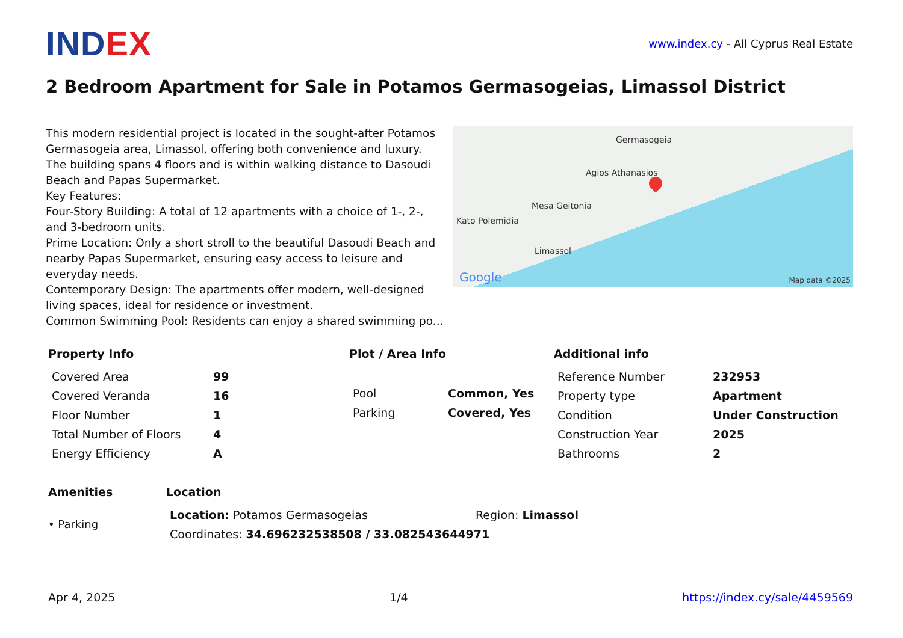INDEX
www.index.cy - All Cyprus Real Estate
2 Bedroom Apartment for Sale in Potamos Germasogeias, Limassol District
This modern residential project is located in the sought-after Potamos Germasogeia area, Limassol, offering both convenience and luxury. The building spans 4 floors and is within walking distance to Dasoudi Beach and Papas Supermarket.
Key Features:
Four-Story Building: A total of 12 apartments with a choice of 1-, 2-, and 3-bedroom units.
Prime Location: Only a short stroll to the beautiful Dasoudi Beach and nearby Papas Supermarket, ensuring easy access to leisure and everyday needs.
Contemporary Design: The apartments offer modern, well-designed living spaces, ideal for residence or investment.
Common Swimming Pool: Residents can enjoy a shared swimming po...
Germasogeia
Agios Athanasios
Mesa Geitonia
Kato Polemidia
Limassol
Google Map data ©2025
Property Info
| Covered Area | 99 |
| Covered Veranda | 16 |
| Floor Number | 1 |
| Total Number of Floors | 4 |
| Energy Efficiency | A |
Plot / Area Info
| Pool | Common, Yes |
| Parking | Covered, Yes |
Additional info
| Reference Number | 232953 |
| Property type | Apartment |
| Condition | Under Construction |
| Construction Year | 2025 |
| Bathrooms | 2 |
Amenities
• Parking
Location
| Location: Potamos Germasogeias | Region: Limassol |
| Coordinates: 34.696232538508 / 33.082543644971 | |
Apr 4, 2025 1/4 https://index.cy/sale/4459569